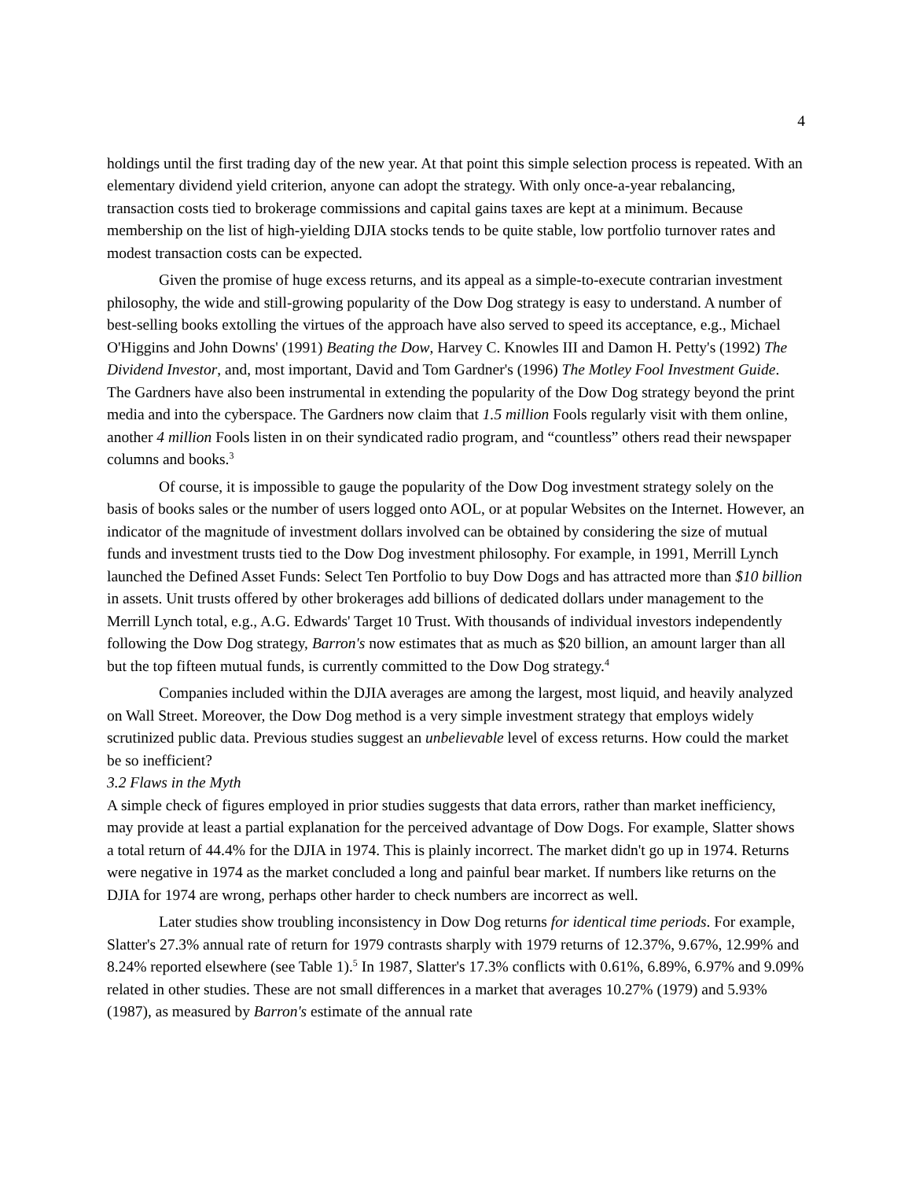4
holdings until the first trading day of the new year. At that point this simple selection process is repeated. With an elementary dividend yield criterion, anyone can adopt the strategy. With only once-a-year rebalancing, transaction costs tied to brokerage commissions and capital gains taxes are kept at a minimum. Because membership on the list of high-yielding DJIA stocks tends to be quite stable, low portfolio turnover rates and modest transaction costs can be expected.
Given the promise of huge excess returns, and its appeal as a simple-to-execute contrarian investment philosophy, the wide and still-growing popularity of the Dow Dog strategy is easy to understand. A number of best-selling books extolling the virtues of the approach have also served to speed its acceptance, e.g., Michael O'Higgins and John Downs' (1991) Beating the Dow, Harvey C. Knowles III and Damon H. Petty's (1992) The Dividend Investor, and, most important, David and Tom Gardner's (1996) The Motley Fool Investment Guide. The Gardners have also been instrumental in extending the popularity of the Dow Dog strategy beyond the print media and into the cyberspace. The Gardners now claim that 1.5 million Fools regularly visit with them online, another 4 million Fools listen in on their syndicated radio program, and “countless” others read their newspaper columns and books.<sup>3</sup>
Of course, it is impossible to gauge the popularity of the Dow Dog investment strategy solely on the basis of books sales or the number of users logged onto AOL, or at popular Websites on the Internet. However, an indicator of the magnitude of investment dollars involved can be obtained by considering the size of mutual funds and investment trusts tied to the Dow Dog investment philosophy. For example, in 1991, Merrill Lynch launched the Defined Asset Funds: Select Ten Portfolio to buy Dow Dogs and has attracted more than $10 billion in assets. Unit trusts offered by other brokerages add billions of dedicated dollars under management to the Merrill Lynch total, e.g., A.G. Edwards' Target 10 Trust. With thousands of individual investors independently following the Dow Dog strategy, Barron's now estimates that as much as $20 billion, an amount larger than all but the top fifteen mutual funds, is currently committed to the Dow Dog strategy.<sup>4</sup>
Companies included within the DJIA averages are among the largest, most liquid, and heavily analyzed on Wall Street. Moreover, the Dow Dog method is a very simple investment strategy that employs widely scrutinized public data. Previous studies suggest an unbelievable level of excess returns. How could the market be so inefficient?
3.2 Flaws in the Myth
A simple check of figures employed in prior studies suggests that data errors, rather than market inefficiency, may provide at least a partial explanation for the perceived advantage of Dow Dogs. For example, Slatter shows a total return of 44.4% for the DJIA in 1974. This is plainly incorrect. The market didn't go up in 1974. Returns were negative in 1974 as the market concluded a long and painful bear market. If numbers like returns on the DJIA for 1974 are wrong, perhaps other harder to check numbers are incorrect as well.
Later studies show troubling inconsistency in Dow Dog returns for identical time periods. For example, Slatter's 27.3% annual rate of return for 1979 contrasts sharply with 1979 returns of 12.37%, 9.67%, 12.99% and 8.24% reported elsewhere (see Table 1).<sup>5</sup> In 1987, Slatter's 17.3% conflicts with 0.61%, 6.89%, 6.97% and 9.09% related in other studies. These are not small differences in a market that averages 10.27% (1979) and 5.93% (1987), as measured by Barron's estimate of the annual rate